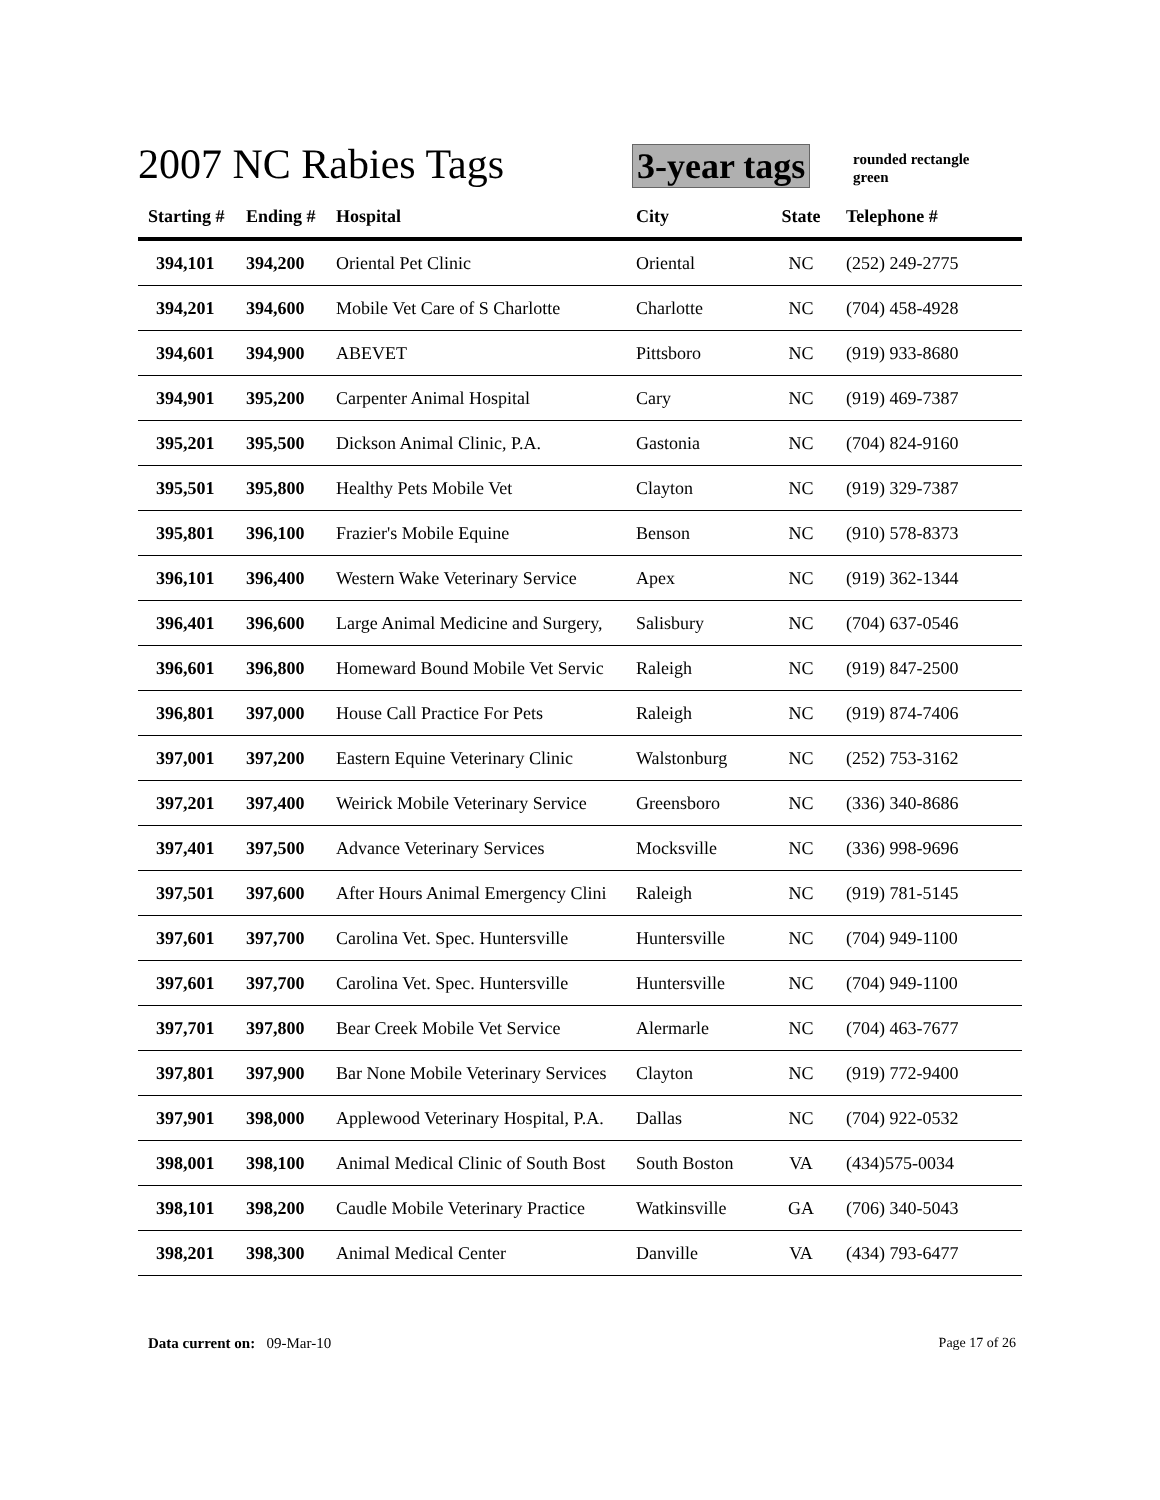2007 NC Rabies Tags 3-year tags
rounded rectangle
green
| Starting # | Ending # | Hospital | City | State | Telephone # |
| --- | --- | --- | --- | --- | --- |
| 394,101 | 394,200 | Oriental Pet Clinic | Oriental | NC | (252) 249-2775 |
| 394,201 | 394,600 | Mobile Vet Care of S Charlotte | Charlotte | NC | (704) 458-4928 |
| 394,601 | 394,900 | ABEVET | Pittsboro | NC | (919) 933-8680 |
| 394,901 | 395,200 | Carpenter Animal Hospital | Cary | NC | (919) 469-7387 |
| 395,201 | 395,500 | Dickson Animal Clinic, P.A. | Gastonia | NC | (704) 824-9160 |
| 395,501 | 395,800 | Healthy Pets Mobile Vet | Clayton | NC | (919) 329-7387 |
| 395,801 | 396,100 | Frazier's Mobile Equine | Benson | NC | (910) 578-8373 |
| 396,101 | 396,400 | Western Wake Veterinary Service | Apex | NC | (919) 362-1344 |
| 396,401 | 396,600 | Large Animal Medicine and Surgery, | Salisbury | NC | (704) 637-0546 |
| 396,601 | 396,800 | Homeward Bound Mobile Vet Servic | Raleigh | NC | (919) 847-2500 |
| 396,801 | 397,000 | House Call Practice For Pets | Raleigh | NC | (919) 874-7406 |
| 397,001 | 397,200 | Eastern Equine Veterinary Clinic | Walstonburg | NC | (252) 753-3162 |
| 397,201 | 397,400 | Weirick Mobile Veterinary Service | Greensboro | NC | (336) 340-8686 |
| 397,401 | 397,500 | Advance Veterinary Services | Mocksville | NC | (336) 998-9696 |
| 397,501 | 397,600 | After Hours Animal Emergency Clini | Raleigh | NC | (919) 781-5145 |
| 397,601 | 397,700 | Carolina Vet. Spec. Huntersville | Huntersville | NC | (704) 949-1100 |
| 397,601 | 397,700 | Carolina Vet. Spec. Huntersville | Huntersville | NC | (704) 949-1100 |
| 397,701 | 397,800 | Bear Creek Mobile Vet Service | Alermarle | NC | (704) 463-7677 |
| 397,801 | 397,900 | Bar None Mobile Veterinary Services | Clayton | NC | (919) 772-9400 |
| 397,901 | 398,000 | Applewood Veterinary Hospital, P.A. | Dallas | NC | (704) 922-0532 |
| 398,001 | 398,100 | Animal Medical Clinic of South Bost | South Boston | VA | (434)575-0034 |
| 398,101 | 398,200 | Caudle Mobile Veterinary Practice | Watkinsville | GA | (706) 340-5043 |
| 398,201 | 398,300 | Animal Medical Center | Danville | VA | (434) 793-6477 |
Data current on: 09-Mar-10 Page 17 of 26